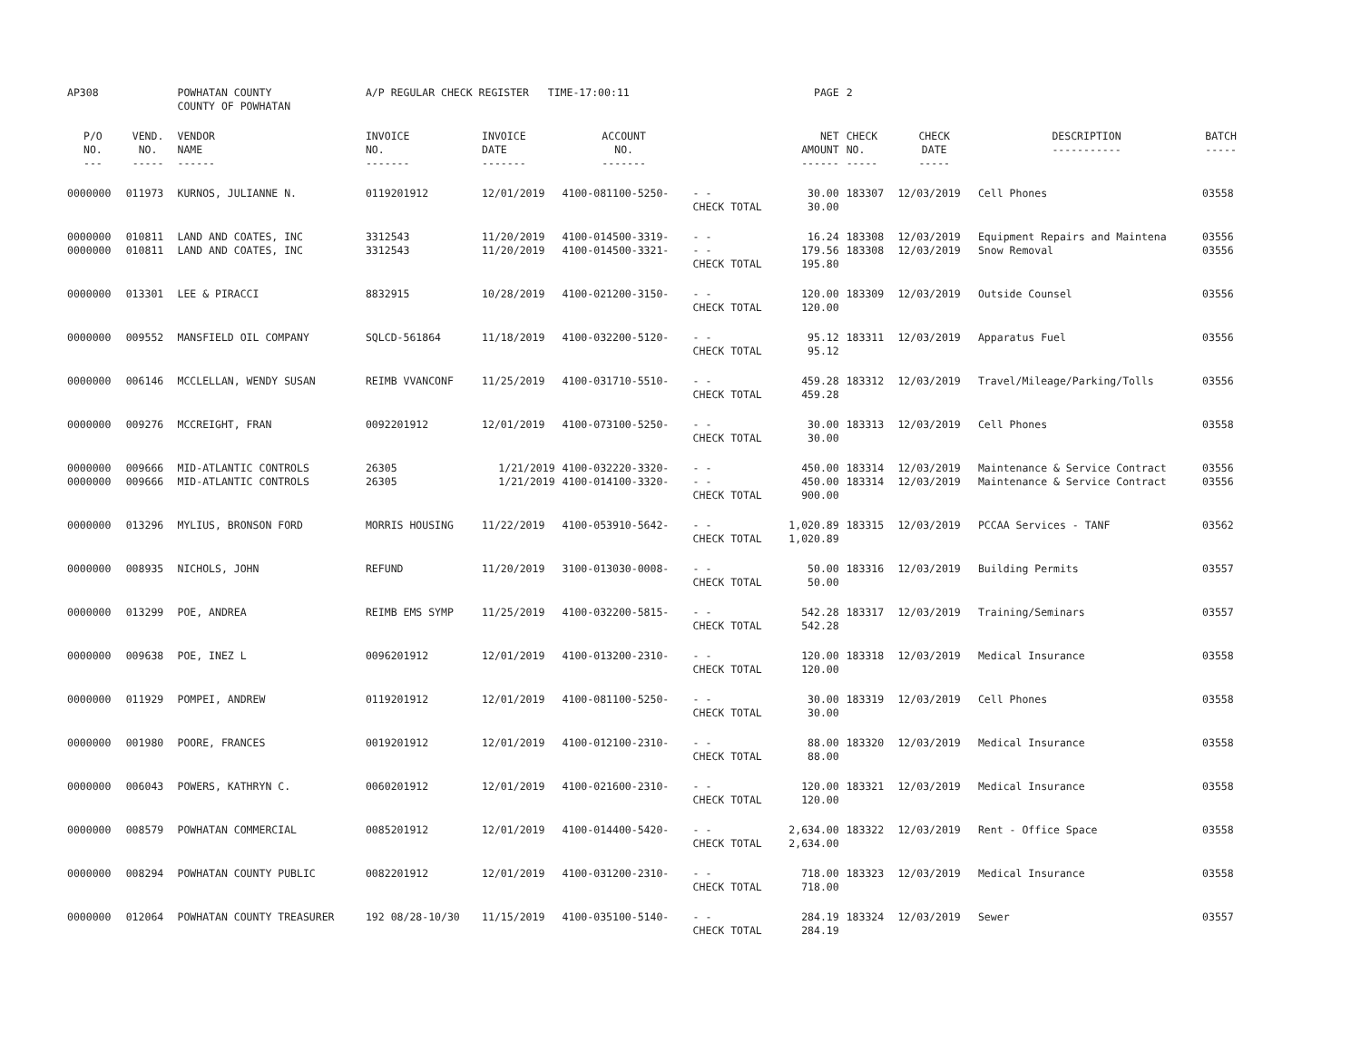| AP308 | | POWHATAN COUNTY COUNTY OF POWHATAN | A/P REGULAR CHECK REGISTER TIME-17:00:11 | | | | PAGE | 2 | | | |
| P/O NO. --- | VEND. NO. ----- | VENDOR NAME ------ | INVOICE NO. ------- | INVOICE DATE ------- | ACCOUNT NO. ------- | | NET AMOUNT ------ | CHECK NO. ----- | CHECK DATE ----- | DESCRIPTION ----------- | BATCH ----- |
| 0000000 | 011973 | KURNOS, JULIANNE N. | 0119201912 | 12/01/2019 | 4100-081100-5250- | - - CHECK TOTAL | 30.00 30.00 | 183307 | 12/03/2019 | Cell Phones | 03558 |
| 0000000 0000000 | 010811 010811 | LAND AND COATES, INC LAND AND COATES, INC | 3312543 3312543 | 11/20/2019 11/20/2019 | 4100-014500-3319- 4100-014500-3321- | - - - - CHECK TOTAL | 16.24 179.56 195.80 | 183308 183308 | 12/03/2019 12/03/2019 | Equipment Repairs and Maintena Snow Removal | 03556 03556 |
| 0000000 | 013301 | LEE & PIRACCI | 8832915 | 10/28/2019 | 4100-021200-3150- | - - CHECK TOTAL | 120.00 120.00 | 183309 | 12/03/2019 | Outside Counsel | 03556 |
| 0000000 | 009552 | MANSFIELD OIL COMPANY | SQLCD-561864 | 11/18/2019 | 4100-032200-5120- | - - CHECK TOTAL | 95.12 95.12 | 183311 | 12/03/2019 | Apparatus Fuel | 03556 |
| 0000000 | 006146 | MCCLELLAN, WENDY SUSAN | REIMB VVANCONF | 11/25/2019 | 4100-031710-5510- | - - CHECK TOTAL | 459.28 459.28 | 183312 | 12/03/2019 | Travel/Mileage/Parking/Tolls | 03556 |
| 0000000 | 009276 | MCCREIGHT, FRAN | 0092201912 | 12/01/2019 | 4100-073100-5250- | - - CHECK TOTAL | 30.00 30.00 | 183313 | 12/03/2019 | Cell Phones | 03558 |
| 0000000 0000000 | 009666 009666 | MID-ATLANTIC CONTROLS MID-ATLANTIC CONTROLS | 26305 26305 | 1/21/2019 1/21/2019 | 4100-032220-3320- 4100-014100-3320- | - - - - CHECK TOTAL | 450.00 450.00 900.00 | 183314 183314 | 12/03/2019 12/03/2019 | Maintenance & Service Contract Maintenance & Service Contract | 03556 03556 |
| 0000000 | 013296 | MYLIUS, BRONSON FORD | MORRIS HOUSING | 11/22/2019 | 4100-053910-5642- | - - CHECK TOTAL | 1,020.89 1,020.89 | 183315 | 12/03/2019 | PCCAA Services - TANF | 03562 |
| 0000000 | 008935 | NICHOLS, JOHN | REFUND | 11/20/2019 | 3100-013030-0008- | - - CHECK TOTAL | 50.00 50.00 | 183316 | 12/03/2019 | Building Permits | 03557 |
| 0000000 | 013299 | POE, ANDREA | REIMB EMS SYMP | 11/25/2019 | 4100-032200-5815- | - - CHECK TOTAL | 542.28 542.28 | 183317 | 12/03/2019 | Training/Seminars | 03557 |
| 0000000 | 009638 | POE, INEZ L | 0096201912 | 12/01/2019 | 4100-013200-2310- | - - CHECK TOTAL | 120.00 120.00 | 183318 | 12/03/2019 | Medical Insurance | 03558 |
| 0000000 | 011929 | POMPEI, ANDREW | 0119201912 | 12/01/2019 | 4100-081100-5250- | - - CHECK TOTAL | 30.00 30.00 | 183319 | 12/03/2019 | Cell Phones | 03558 |
| 0000000 | 001980 | POORE, FRANCES | 0019201912 | 12/01/2019 | 4100-012100-2310- | - - CHECK TOTAL | 88.00 88.00 | 183320 | 12/03/2019 | Medical Insurance | 03558 |
| 0000000 | 006043 | POWERS, KATHRYN C. | 0060201912 | 12/01/2019 | 4100-021600-2310- | - - CHECK TOTAL | 120.00 120.00 | 183321 | 12/03/2019 | Medical Insurance | 03558 |
| 0000000 | 008579 | POWHATAN COMMERCIAL | 0085201912 | 12/01/2019 | 4100-014400-5420- | - - CHECK TOTAL | 2,634.00 2,634.00 | 183322 | 12/03/2019 | Rent - Office Space | 03558 |
| 0000000 | 008294 | POWHATAN COUNTY PUBLIC | 0082201912 | 12/01/2019 | 4100-031200-2310- | - - CHECK TOTAL | 718.00 718.00 | 183323 | 12/03/2019 | Medical Insurance | 03558 |
| 0000000 | 012064 | POWHATAN COUNTY TREASURER | 192 08/28-10/30 | 11/15/2019 | 4100-035100-5140- | - - CHECK TOTAL | 284.19 284.19 | 183324 | 12/03/2019 | Sewer | 03557 |